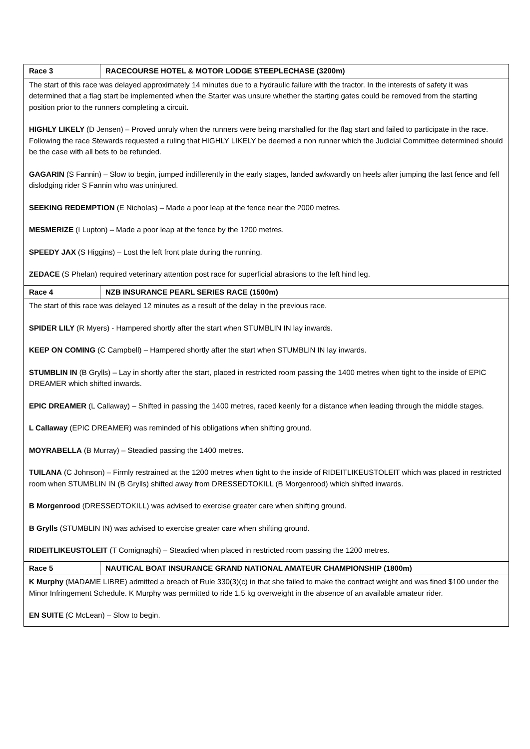| Race 3 | RACECOURSE HOTEL & MOTOR LODGE STEEPLECHASE (3200m) |
| The start of this race was delayed approximately 14 minutes due to a hydraulic failure with the tractor. In the interests of safety it was determined that a flag start be implemented when the Starter was unsure whether the starting gates could be removed from the starting position prior to the runners completing a circuit. HIGHLY LIKELY (D Jensen) – Proved unruly when the runners were being marshalled for the flag start and failed to participate in the race. Following the race Stewards requested a ruling that HIGHLY LIKELY be deemed a non runner which the Judicial Committee determined should be the case with all bets to be refunded. GAGARIN (S Fannin) – Slow to begin, jumped indifferently in the early stages, landed awkwardly on heels after jumping the last fence and fell dislodging rider S Fannin who was uninjured. SEEKING REDEMPTION (E Nicholas) – Made a poor leap at the fence near the 2000 metres. MESMERIZE (I Lupton) – Made a poor leap at the fence by the 1200 metres. SPEEDY JAX (S Higgins) – Lost the left front plate during the running. ZEDACE (S Phelan) required veterinary attention post race for superficial abrasions to the left hind leg. | |
| Race 4 | NZB INSURANCE PEARL SERIES RACE (1500m) |
| The start of this race was delayed 12 minutes as a result of the delay in the previous race. SPIDER LILY (R Myers) - Hampered shortly after the start when STUMBLIN IN lay inwards. KEEP ON COMING (C Campbell) – Hampered shortly after the start when STUMBLIN IN lay inwards. STUMBLIN IN (B Grylls) – Lay in shortly after the start, placed in restricted room passing the 1400 metres when tight to the inside of EPIC DREAMER which shifted inwards. EPIC DREAMER (L Callaway) – Shifted in passing the 1400 metres, raced keenly for a distance when leading through the middle stages. L Callaway (EPIC DREAMER) was reminded of his obligations when shifting ground. MOYRABELLA (B Murray) – Steadied passing the 1400 metres. TUILANA (C Johnson) – Firmly restrained at the 1200 metres when tight to the inside of RIDEITLIKEUSTOLEIT which was placed in restricted room when STUMBLIN IN (B Grylls) shifted away from DRESSEDTOKILL (B Morgenrood) which shifted inwards. B Morgenrood (DRESSEDTOKILL) was advised to exercise greater care when shifting ground. B Grylls (STUMBLIN IN) was advised to exercise greater care when shifting ground. RIDEITLIKEUSTOLEIT (T Comignaghi) – Steadied when placed in restricted room passing the 1200 metres. | |
| Race 5 | NAUTICAL BOAT INSURANCE GRAND NATIONAL AMATEUR CHAMPIONSHIP (1800m) |
| K Murphy (MADAME LIBRE) admitted a breach of Rule 330(3)(c) in that she failed to make the contract weight and was fined $100 under the Minor Infringement Schedule. K Murphy was permitted to ride 1.5 kg overweight in the absence of an available amateur rider. EN SUITE (C McLean) – Slow to begin. | |